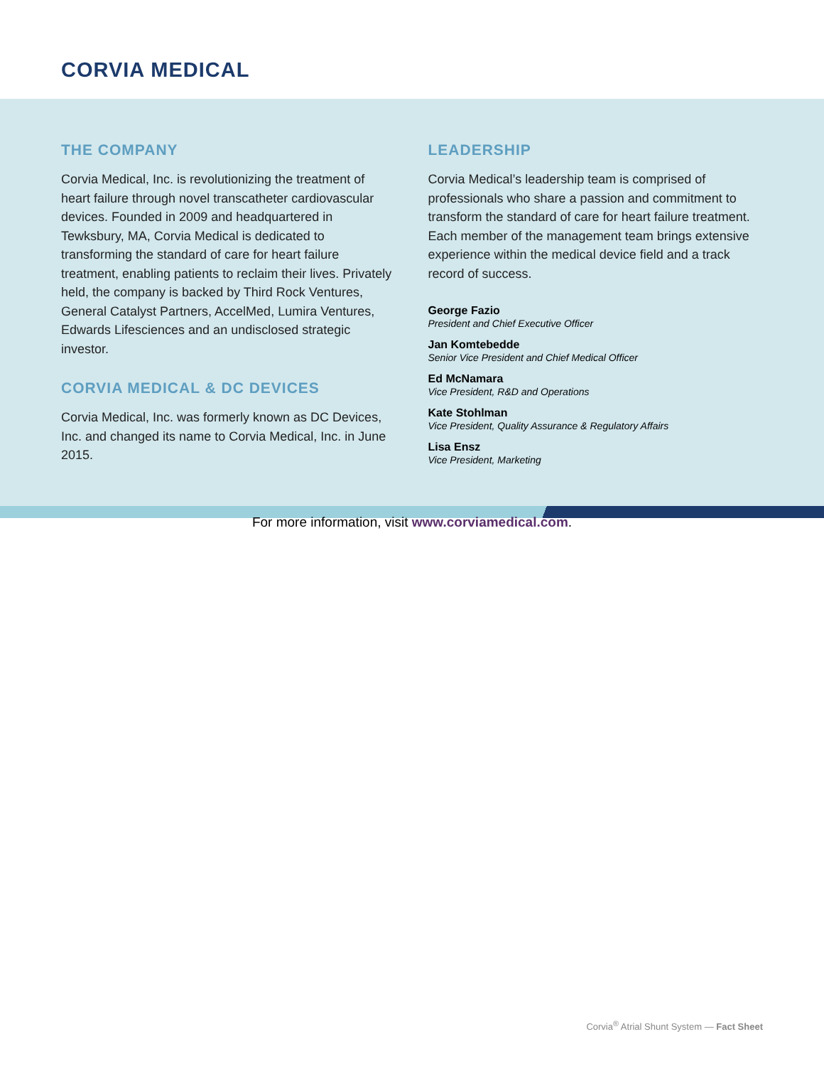CORVIA MEDICAL
THE COMPANY
Corvia Medical, Inc. is revolutionizing the treatment of heart failure through novel transcatheter cardiovascular devices. Founded in 2009 and headquartered in Tewksbury, MA, Corvia Medical is dedicated to transforming the standard of care for heart failure treatment, enabling patients to reclaim their lives. Privately held, the company is backed by Third Rock Ventures, General Catalyst Partners, AccelMed, Lumira Ventures, Edwards Lifesciences and an undisclosed strategic investor.
CORVIA MEDICAL & DC DEVICES
Corvia Medical, Inc. was formerly known as DC Devices, Inc. and changed its name to Corvia Medical, Inc. in June 2015.
LEADERSHIP
Corvia Medical’s leadership team is comprised of professionals who share a passion and commitment to transform the standard of care for heart failure treatment. Each member of the management team brings extensive experience within the medical device field and a track record of success.
George Fazio
President and Chief Executive Officer
Jan Komtebedde
Senior Vice President and Chief Medical Officer
Ed McNamara
Vice President, R&D and Operations
Kate Stohlman
Vice President, Quality Assurance & Regulatory Affairs
Lisa Ensz
Vice President, Marketing
For more information, visit www.corviamedical.com.
Corvia<sup>®</sup> Atrial Shunt System — Fact Sheet